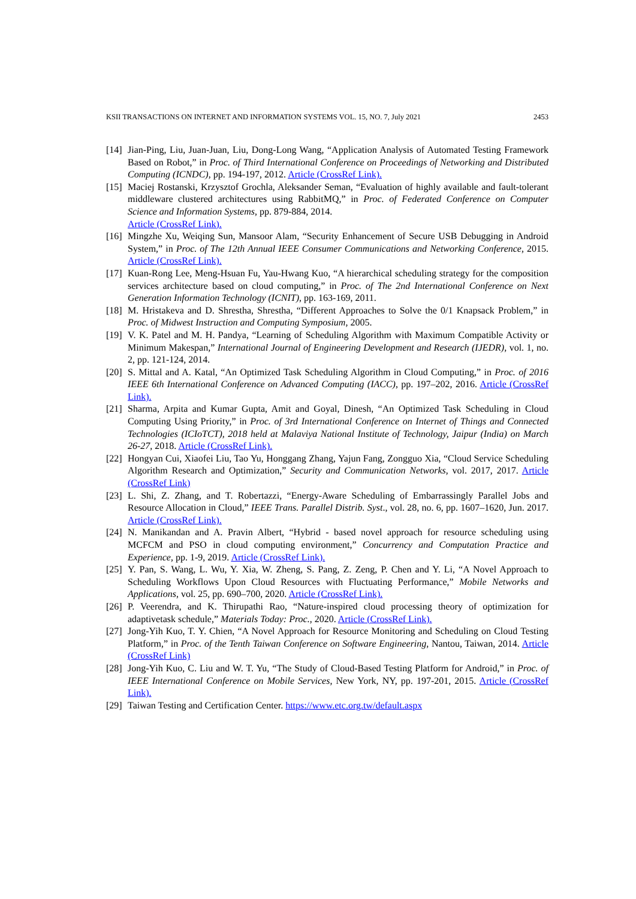KSII TRANSACTIONS ON INTERNET AND INFORMATION SYSTEMS VOL. 15, NO. 7, July 2021 2453
[14] Jian-Ping, Liu, Juan-Juan, Liu, Dong-Long Wang, “Application Analysis of Automated Testing Framework Based on Robot,” in Proc. of Third International Conference on Proceedings of Networking and Distributed Computing (ICNDC), pp. 194-197, 2012. Article (CrossRef Link).
[15] Maciej Rostanski, Krzysztof Grochla, Aleksander Seman, “Evaluation of highly available and fault-tolerant middleware clustered architectures using RabbitMQ,” in Proc. of Federated Conference on Computer Science and Information Systems, pp. 879-884, 2014.
Article (CrossRef Link).
[16] Mingzhe Xu, Weiqing Sun, Mansoor Alam, “Security Enhancement of Secure USB Debugging in Android System,” in Proc. of The 12th Annual IEEE Consumer Communications and Networking Conference, 2015. Article (CrossRef Link).
[17] Kuan-Rong Lee, Meng-Hsuan Fu, Yau-Hwang Kuo, “A hierarchical scheduling strategy for the composition services architecture based on cloud computing,” in Proc. of The 2nd International Conference on Next Generation Information Technology (ICNIT), pp. 163-169, 2011.
[18] M. Hristakeva and D. Shrestha, Shrestha, “Different Approaches to Solve the 0/1 Knapsack Problem,” in Proc. of Midwest Instruction and Computing Symposium, 2005.
[19] V. K. Patel and M. H. Pandya, “Learning of Scheduling Algorithm with Maximum Compatible Activity or Minimum Makespan,” International Journal of Engineering Development and Research (IJEDR), vol. 1, no. 2, pp. 121-124, 2014.
[20] S. Mittal and A. Katal, “An Optimized Task Scheduling Algorithm in Cloud Computing,” in Proc. of 2016 IEEE 6th International Conference on Advanced Computing (IACC), pp. 197–202, 2016. Article (CrossRef Link).
[21] Sharma, Arpita and Kumar Gupta, Amit and Goyal, Dinesh, “An Optimized Task Scheduling in Cloud Computing Using Priority,” in Proc. of 3rd International Conference on Internet of Things and Connected Technologies (ICIoTCT), 2018 held at Malaviya National Institute of Technology, Jaipur (India) on March 26-27, 2018. Article (CrossRef Link).
[22] Hongyan Cui, Xiaofei Liu, Tao Yu, Honggang Zhang, Yajun Fang, Zongguo Xia, “Cloud Service Scheduling Algorithm Research and Optimization,” Security and Communication Networks, vol. 2017, 2017. Article (CrossRef Link)
[23] L. Shi, Z. Zhang, and T. Robertazzi, “Energy-Aware Scheduling of Embarrassingly Parallel Jobs and Resource Allocation in Cloud,” IEEE Trans. Parallel Distrib. Syst., vol. 28, no. 6, pp. 1607–1620, Jun. 2017. Article (CrossRef Link).
[24] N. Manikandan and A. Pravin Albert, “Hybrid - based novel approach for resource scheduling using MCFCM and PSO in cloud computing environment,” Concurrency and Computation Practice and Experience, pp. 1-9, 2019. Article (CrossRef Link).
[25] Y. Pan, S. Wang, L. Wu, Y. Xia, W. Zheng, S. Pang, Z. Zeng, P. Chen and Y. Li, “A Novel Approach to Scheduling Workflows Upon Cloud Resources with Fluctuating Performance,” Mobile Networks and Applications, vol. 25, pp. 690–700, 2020. Article (CrossRef Link).
[26] P. Veerendra, and K. Thirupathi Rao, “Nature-inspired cloud processing theory of optimization for adaptivetask schedule,” Materials Today: Proc., 2020. Article (CrossRef Link).
[27] Jong-Yih Kuo, T. Y. Chien, “A Novel Approach for Resource Monitoring and Scheduling on Cloud Testing Platform,” in Proc. of the Tenth Taiwan Conference on Software Engineering, Nantou, Taiwan, 2014. Article (CrossRef Link)
[28] Jong-Yih Kuo, C. Liu and W. T. Yu, “The Study of Cloud-Based Testing Platform for Android,” in Proc. of IEEE International Conference on Mobile Services, New York, NY, pp. 197-201, 2015. Article (CrossRef Link).
[29] Taiwan Testing and Certification Center. https://www.etc.org.tw/default.aspx